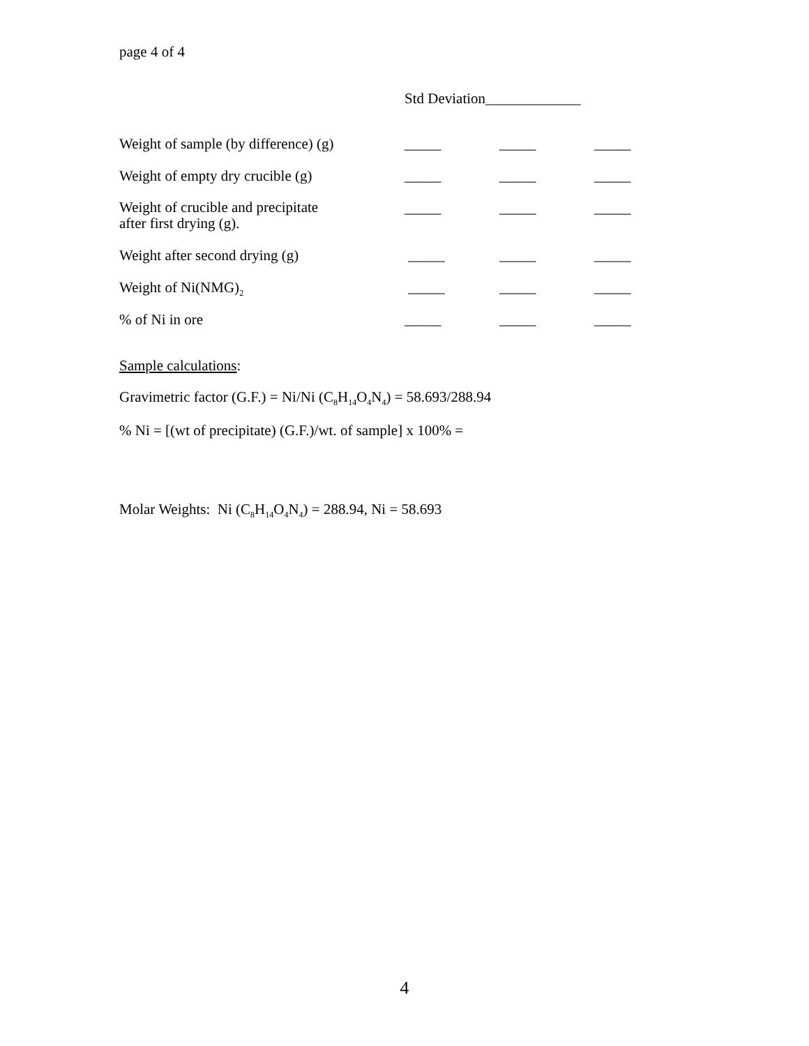page 4 of 4
Std Deviation_____________
| Weight of sample (by difference) (g) | _____ | _____ | _____ |
| Weight of empty dry crucible (g) | _____ | _____ | _____ |
| Weight of crucible and precipitate after first drying (g). | _____ | _____ | _____ |
| Weight after second drying (g) | _____ | _____ | _____ |
| Weight of Ni(NMG)<sub>2</sub> | _____ | _____ | _____ |
| % of Ni in ore | _____ | _____ | _____ |
Sample calculations:
Gravimetric factor (G.F.) = Ni/Ni (C<sub>8</sub>H<sub>14</sub>O<sub>4</sub>N<sub>4</sub>) = 58.693/288.94
% Ni = [(wt of precipitate) (G.F.)/wt. of sample] x 100% =
Molar Weights: Ni (C<sub>8</sub>H<sub>14</sub>O<sub>4</sub>N<sub>4</sub>) = 288.94, Ni = 58.693
4